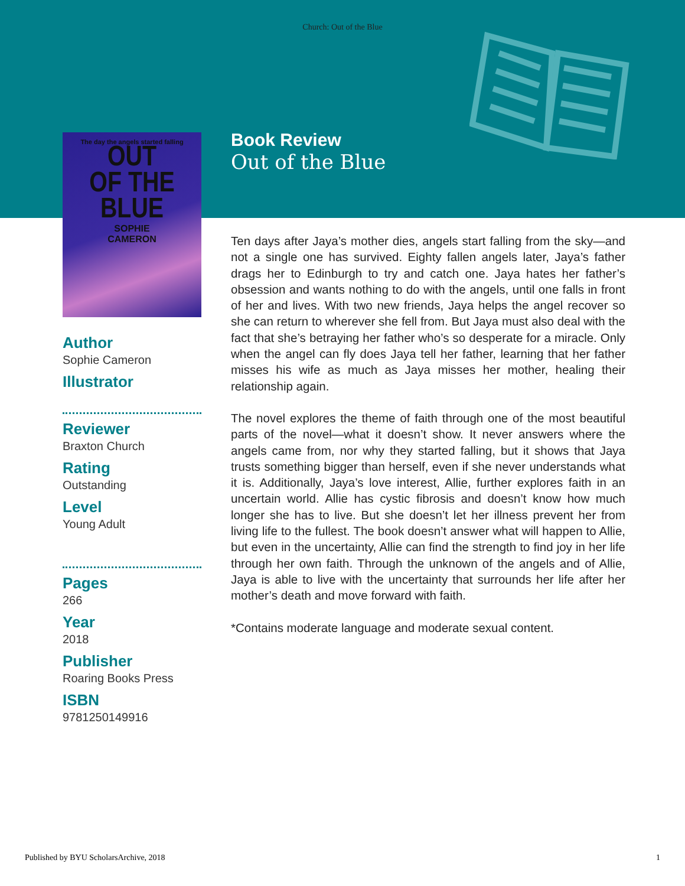Church: Out of the Blue
The day the angels started falling
OUT
OF THE
BLUE
SOPHIE
CAMERON
Author
Sophie Cameron
Illustrator
Reviewer
Braxton Church
Rating
Outstanding
Level
Young Adult
Pages
266
Year
2018
Publisher
Roaring Books Press
ISBN
9781250149916
Book Review
Out of the Blue
Ten days after Jaya’s mother dies, angels start falling from the sky—and not a single one has survived. Eighty fallen angels later, Jaya’s father drags her to Edinburgh to try and catch one. Jaya hates her father’s obsession and wants nothing to do with the angels, until one falls in front of her and lives. With two new friends, Jaya helps the angel recover so she can return to wherever she fell from. But Jaya must also deal with the fact that she’s betraying her father who’s so desperate for a miracle. Only when the angel can fly does Jaya tell her father, learning that her father misses his wife as much as Jaya misses her mother, healing their relationship again.
The novel explores the theme of faith through one of the most beautiful parts of the novel—what it doesn’t show. It never answers where the angels came from, nor why they started falling, but it shows that Jaya trusts something bigger than herself, even if she never understands what it is. Additionally, Jaya’s love interest, Allie, further explores faith in an uncertain world. Allie has cystic fibrosis and doesn’t know how much longer she has to live. But she doesn’t let her illness prevent her from living life to the fullest. The book doesn’t answer what will happen to Allie, but even in the uncertainty, Allie can find the strength to find joy in her life through her own faith. Through the unknown of the angels and of Allie, Jaya is able to live with the uncertainty that surrounds her life after her mother’s death and move forward with faith.
*Contains moderate language and moderate sexual content.
Published by BYU ScholarsArchive, 2018 1